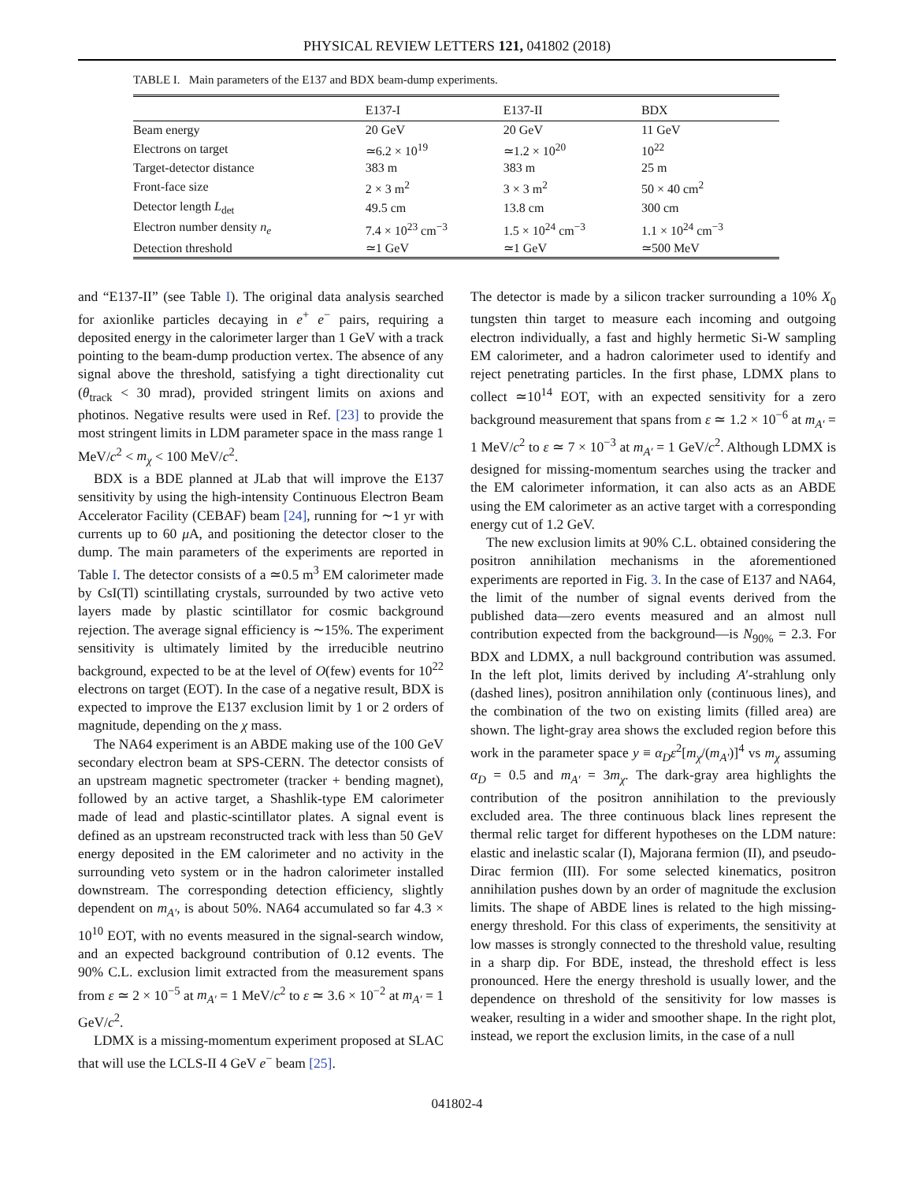PHYSICAL REVIEW LETTERS 121, 041802 (2018)
TABLE I. Main parameters of the E137 and BDX beam-dump experiments.
| | E137-I | E137-II | BDX |
| --- | --- | --- | --- |
| Beam energy | 20 GeV | 20 GeV | 11 GeV |
| Electrons on target | ≃6.2 × 10<sup>19</sup> | ≃1.2 × 10<sup>20</sup> | 10<sup>22</sup> |
| Target-detector distance | 383 m | 383 m | 25 m |
| Front-face size | 2 × 3 m<sup>2</sup> | 3 × 3 m<sup>2</sup> | 50 × 40 cm<sup>2</sup> |
| Detector length L<sub>det</sub> | 49.5 cm | 13.8 cm | 300 cm |
| Electron number density n<sub>e</sub> | 7.4 × 10<sup>23</sup> cm<sup>−3</sup> | 1.5 × 10<sup>24</sup> cm<sup>−3</sup> | 1.1 × 10<sup>24</sup> cm<sup>−3</sup> |
| Detection threshold | ≃1 GeV | ≃1 GeV | ≃500 MeV |
and “E137-II” (see Table I). The original data analysis searched for axionlike particles decaying in e<sup>+</sup> e<sup>−</sup> pairs, requiring a deposited energy in the calorimeter larger than 1 GeV with a track pointing to the beam-dump production vertex. The absence of any signal above the threshold, satisfying a tight directionality cut (θ<sub>track</sub> < 30 mrad), provided stringent limits on axions and photinos. Negative results were used in Ref. [23] to provide the most stringent limits in LDM parameter space in the mass range 1 MeV/c<sup>2</sup> < m<sub>χ</sub> < 100 MeV/c<sup>2</sup>.
BDX is a BDE planned at JLab that will improve the E137 sensitivity by using the high-intensity Continuous Electron Beam Accelerator Facility (CEBAF) beam [24], running for ∼1 yr with currents up to 60 μ A, and positioning the detector closer to the dump. The main parameters of the experiments are reported in Table I. The detector consists of a ≃0.5 m<sup>3</sup> EM calorimeter made by CsI(Tl) scintillating crystals, surrounded by two active veto layers made by plastic scintillator for cosmic background rejection. The average signal efficiency is ∼15%. The experiment sensitivity is ultimately limited by the irreducible neutrino background, expected to be at the level of O(few) events for 10<sup>22</sup> electrons on target (EOT). In the case of a negative result, BDX is expected to improve the E137 exclusion limit by 1 or 2 orders of magnitude, depending on the χ mass.
The NA64 experiment is an ABDE making use of the 100 GeV secondary electron beam at SPS-CERN. The detector consists of an upstream magnetic spectrometer (tracker + bending magnet), followed by an active target, a Shashlik-type EM calorimeter made of lead and plastic-scintillator plates. A signal event is defined as an upstream reconstructed track with less than 50 GeV energy deposited in the EM calorimeter and no activity in the surrounding veto system or in the hadron calorimeter installed downstream. The corresponding detection efficiency, slightly dependent on m<sub>A′</sub>, is about 50%. NA64 accumulated so far 4.3 × 10<sup>10</sup> EOT, with no events measured in the signal-search window, and an expected background contribution of 0.12 events. The 90% C.L. exclusion limit extracted from the measurement spans from ε ≃ 2 × 10<sup>−5</sup> at m<sub>A′</sub> = 1 MeV/c<sup>2</sup> to ε ≃ 3.6 × 10<sup>−2</sup> at m<sub>A′</sub> = 1 GeV/c<sup>2</sup>.
LDMX is a missing-momentum experiment proposed at SLAC that will use the LCLS-II 4 GeV e<sup>−</sup> beam [25].
The detector is made by a silicon tracker surrounding a 10% X<sub>0</sub> tungsten thin target to measure each incoming and outgoing electron individually, a fast and highly hermetic Si-W sampling EM calorimeter, and a hadron calorimeter used to identify and reject penetrating particles. In the first phase, LDMX plans to collect ≃10<sup>14</sup> EOT, with an expected sensitivity for a zero background measurement that spans from ε ≃ 1.2 × 10<sup>−6</sup> at m<sub>A′</sub> = 1 MeV/c<sup>2</sup> to ε ≃ 7 × 10<sup>−3</sup> at m<sub>A′</sub> = 1 GeV/c<sup>2</sup>. Although LDMX is designed for missing-momentum searches using the tracker and the EM calorimeter information, it can also acts as an ABDE using the EM calorimeter as an active target with a corresponding energy cut of 1.2 GeV.
The new exclusion limits at 90% C.L. obtained considering the positron annihilation mechanisms in the aforementioned experiments are reported in Fig. 3. In the case of E137 and NA64, the limit of the number of signal events derived from the published data—zero events measured and an almost null contribution expected from the background—is N<sub>90%</sub> = 2.3. For BDX and LDMX, a null background contribution was assumed. In the left plot, limits derived by including A′-strahlung only (dashed lines), positron annihilation only (continuous lines), and the combination of the two on existing limits (filled area) are shown. The light-gray area shows the excluded region before this work in the parameter space y ≡ α<sub>D</sub>ε<sup>2</sup>[m<sub>χ</sub>/(m<sub>A′</sub>)]<sup>4</sup> vs m<sub>χ</sub> assuming α<sub>D</sub> = 0.5 and m<sub>A′</sub> = 3m<sub>χ</sub>. The dark-gray area highlights the contribution of the positron annihilation to the previously excluded area. The three continuous black lines represent the thermal relic target for different hypotheses on the LDM nature: elastic and inelastic scalar (I), Majorana fermion (II), and pseudo-Dirac fermion (III). For some selected kinematics, positron annihilation pushes down by an order of magnitude the exclusion limits. The shape of ABDE lines is related to the high missing-energy threshold. For this class of experiments, the sensitivity at low masses is strongly connected to the threshold value, resulting in a sharp dip. For BDE, instead, the threshold effect is less pronounced. Here the energy threshold is usually lower, and the dependence on threshold of the sensitivity for low masses is weaker, resulting in a wider and smoother shape. In the right plot, instead, we report the exclusion limits, in the case of a null
041802-4